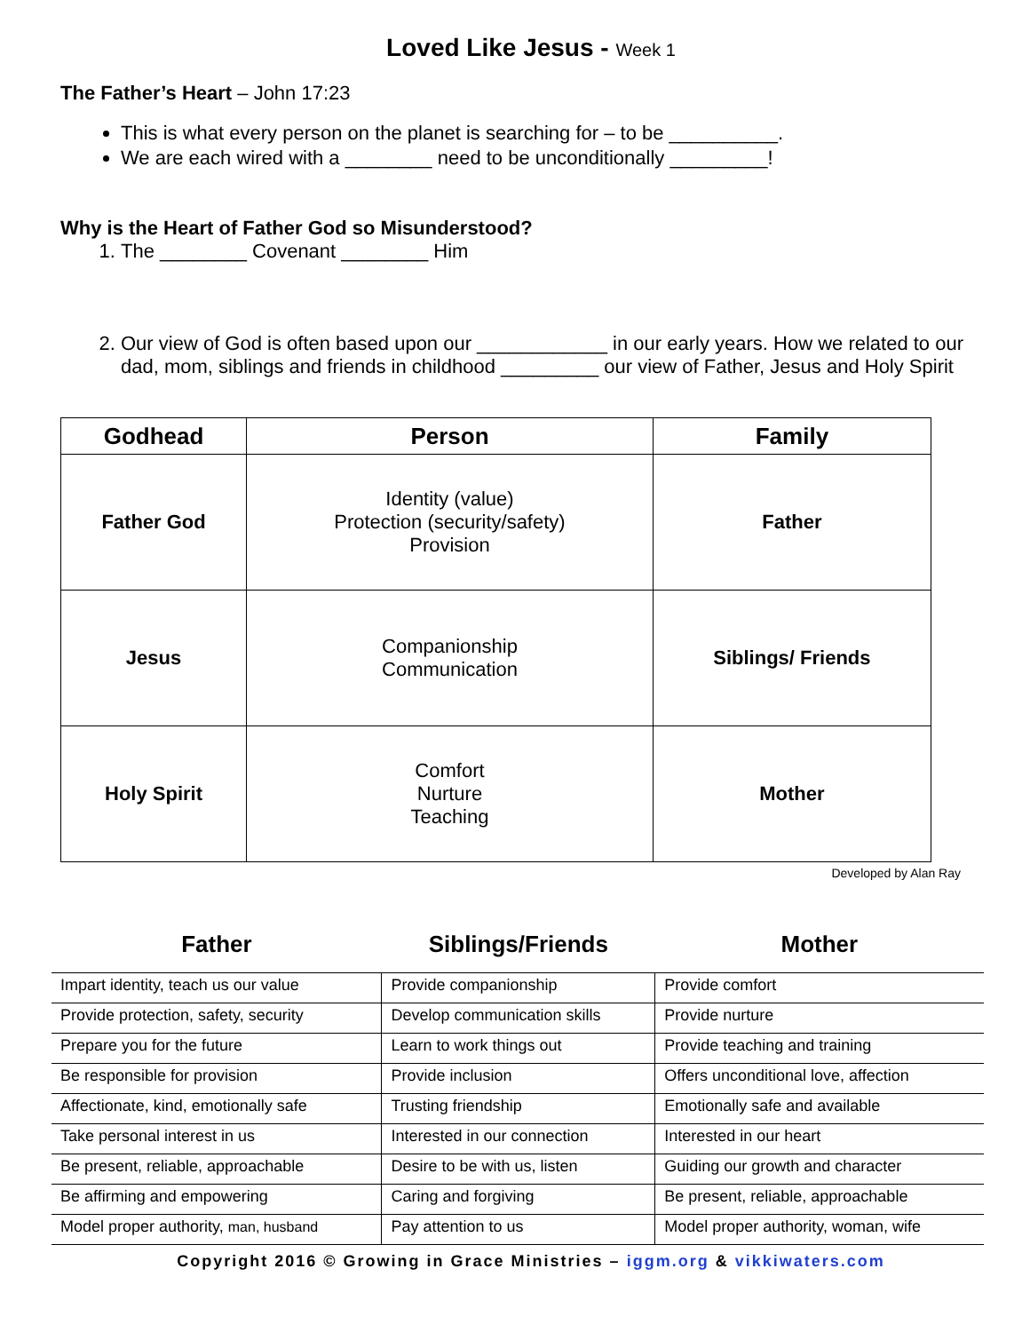Loved Like Jesus - Week 1
The Father’s Heart – John 17:23
This is what every person on the planet is searching for – to be __________.
We are each wired with a ________ need to be unconditionally _________!
Why is the Heart of Father God so Misunderstood?
1. The ________ Covenant ________ Him
2. Our view of God is often based upon our ____________ in our early years. How we related to our dad, mom, siblings and friends in childhood _________ our view of Father, Jesus and Holy Spirit
| Godhead | Person | Family |
| --- | --- | --- |
| Father God | Identity (value) Protection (security/safety) Provision | Father |
| Jesus | Companionship Communication | Siblings/ Friends |
| Holy Spirit | Comfort Nurture Teaching | Mother |
Developed by Alan Ray
| Father | Siblings/Friends | Mother |
| --- | --- | --- |
| Impart identity, teach us our value | Provide companionship | Provide comfort |
| Provide protection, safety, security | Develop communication skills | Provide nurture |
| Prepare you for the future | Learn to work things out | Provide teaching and training |
| Be responsible for provision | Provide inclusion | Offers unconditional love, affection |
| Affectionate, kind, emotionally safe | Trusting friendship | Emotionally safe and available |
| Take personal interest in us | Interested in our connection | Interested in our heart |
| Be present, reliable, approachable | Desire to be with us, listen | Guiding our growth and character |
| Be affirming and empowering | Caring and forgiving | Be present, reliable, approachable |
| Model proper authority, man, husband | Pay attention to us | Model proper authority, woman, wife |
Copyright 2016 © Growing in Grace Ministries – iggm.org & vikkiwaters.com